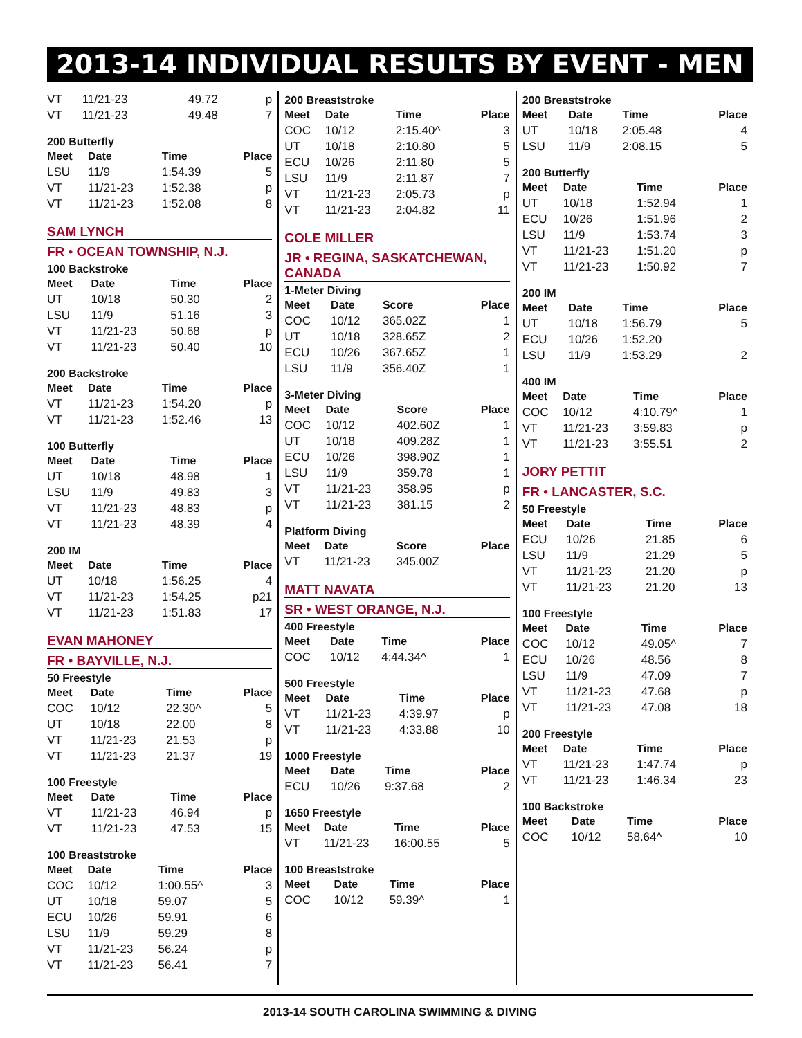2013-14 INDIVIDUAL RESULTS BY EVENT - MEN
| VT | 11/21-23 | 49.72 | p |
| VT | 11/21-23 | 49.48 | 7 |
200 Butterfly
| Meet | Date | Time | Place |
| --- | --- | --- | --- |
| LSU | 11/9 | 1:54.39 | 5 |
| VT | 11/21-23 | 1:52.38 | p |
| VT | 11/21-23 | 1:52.08 | 8 |
SAM LYNCH
FR • OCEAN TOWNSHIP, N.J.
100 Backstroke
| Meet | Date | Time | Place |
| --- | --- | --- | --- |
| UT | 10/18 | 50.30 | 2 |
| LSU | 11/9 | 51.16 | 3 |
| VT | 11/21-23 | 50.68 | p |
| VT | 11/21-23 | 50.40 | 10 |
200 Backstroke
| Meet | Date | Time | Place |
| --- | --- | --- | --- |
| VT | 11/21-23 | 1:54.20 | p |
| VT | 11/21-23 | 1:52.46 | 13 |
100 Butterfly
| Meet | Date | Time | Place |
| --- | --- | --- | --- |
| UT | 10/18 | 48.98 | 1 |
| LSU | 11/9 | 49.83 | 3 |
| VT | 11/21-23 | 48.83 | p |
| VT | 11/21-23 | 48.39 | 4 |
200 IM
| Meet | Date | Time | Place |
| --- | --- | --- | --- |
| UT | 10/18 | 1:56.25 | 4 |
| VT | 11/21-23 | 1:54.25 | p21 |
| VT | 11/21-23 | 1:51.83 | 17 |
EVAN MAHONEY
FR • BAYVILLE, N.J.
50 Freestyle
| Meet | Date | Time | Place |
| --- | --- | --- | --- |
| COC | 10/12 | 22.30^ | 5 |
| UT | 10/18 | 22.00 | 8 |
| VT | 11/21-23 | 21.53 | p |
| VT | 11/21-23 | 21.37 | 19 |
100 Freestyle
| Meet | Date | Time | Place |
| --- | --- | --- | --- |
| VT | 11/21-23 | 46.94 | p |
| VT | 11/21-23 | 47.53 | 15 |
100 Breaststroke
| Meet | Date | Time | Place |
| --- | --- | --- | --- |
| COC | 10/12 | 1:00.55^ | 3 |
| UT | 10/18 | 59.07 | 5 |
| ECU | 10/26 | 59.91 | 6 |
| LSU | 11/9 | 59.29 | 8 |
| VT | 11/21-23 | 56.24 | p |
| VT | 11/21-23 | 56.41 | 7 |
200 Breaststroke
| Meet | Date | Time | Place |
| --- | --- | --- | --- |
| COC | 10/12 | 2:15.40^ | 3 |
| UT | 10/18 | 2:10.80 | 5 |
| ECU | 10/26 | 2:11.80 | 5 |
| LSU | 11/9 | 2:11.87 | 7 |
| VT | 11/21-23 | 2:05.73 | p |
| VT | 11/21-23 | 2:04.82 | 11 |
COLE MILLER
JR • REGINA, SASKATCHEWAN, CANADA
1-Meter Diving
| Meet | Date | Score | Place |
| --- | --- | --- | --- |
| COC | 10/12 | 365.02Z | 1 |
| UT | 10/18 | 328.65Z | 2 |
| ECU | 10/26 | 367.65Z | 1 |
| LSU | 11/9 | 356.40Z | 1 |
3-Meter Diving
| Meet | Date | Score | Place |
| --- | --- | --- | --- |
| COC | 10/12 | 402.60Z | 1 |
| UT | 10/18 | 409.28Z | 1 |
| ECU | 10/26 | 398.90Z | 1 |
| LSU | 11/9 | 359.78 | 1 |
| VT | 11/21-23 | 358.95 | p |
| VT | 11/21-23 | 381.15 | 2 |
Platform Diving
| Meet | Date | Score | Place |
| --- | --- | --- | --- |
| VT | 11/21-23 | 345.00Z | |
MATT NAVATA
SR • WEST ORANGE, N.J.
400 Freestyle
| Meet | Date | Time | Place |
| --- | --- | --- | --- |
| COC | 10/12 | 4:44.34^ | 1 |
500 Freestyle
| Meet | Date | Time | Place |
| --- | --- | --- | --- |
| VT | 11/21-23 | 4:39.97 | p |
| VT | 11/21-23 | 4:33.88 | 10 |
1000 Freestyle
| Meet | Date | Time | Place |
| --- | --- | --- | --- |
| ECU | 10/26 | 9:37.68 | 2 |
1650 Freestyle
| Meet | Date | Time | Place |
| --- | --- | --- | --- |
| VT | 11/21-23 | 16:00.55 | 5 |
100 Breaststroke
| Meet | Date | Time | Place |
| --- | --- | --- | --- |
| COC | 10/12 | 59.39^ | 1 |
200 Breaststroke
| Meet | Date | Time | Place |
| --- | --- | --- | --- |
| UT | 10/18 | 2:05.48 | 4 |
| LSU | 11/9 | 2:08.15 | 5 |
200 Butterfly
| Meet | Date | Time | Place |
| --- | --- | --- | --- |
| UT | 10/18 | 1:52.94 | 1 |
| ECU | 10/26 | 1:51.96 | 2 |
| LSU | 11/9 | 1:53.74 | 3 |
| VT | 11/21-23 | 1:51.20 | p |
| VT | 11/21-23 | 1:50.92 | 7 |
200 IM
| Meet | Date | Time | Place |
| --- | --- | --- | --- |
| UT | 10/18 | 1:56.79 | 5 |
| ECU | 10/26 | 1:52.20 | |
| LSU | 11/9 | 1:53.29 | 2 |
400 IM
| Meet | Date | Time | Place |
| --- | --- | --- | --- |
| COC | 10/12 | 4:10.79^ | 1 |
| VT | 11/21-23 | 3:59.83 | p |
| VT | 11/21-23 | 3:55.51 | 2 |
JORY PETTIT
FR • LANCASTER, S.C.
50 Freestyle
| Meet | Date | Time | Place |
| --- | --- | --- | --- |
| ECU | 10/26 | 21.85 | 6 |
| LSU | 11/9 | 21.29 | 5 |
| VT | 11/21-23 | 21.20 | p |
| VT | 11/21-23 | 21.20 | 13 |
100 Freestyle
| Meet | Date | Time | Place |
| --- | --- | --- | --- |
| COC | 10/12 | 49.05^ | 7 |
| ECU | 10/26 | 48.56 | 8 |
| LSU | 11/9 | 47.09 | 7 |
| VT | 11/21-23 | 47.68 | p |
| VT | 11/21-23 | 47.08 | 18 |
200 Freestyle
| Meet | Date | Time | Place |
| --- | --- | --- | --- |
| VT | 11/21-23 | 1:47.74 | p |
| VT | 11/21-23 | 1:46.34 | 23 |
100 Backstroke
| Meet | Date | Time | Place |
| --- | --- | --- | --- |
| COC | 10/12 | 58.64^ | 10 |
2013-14 SOUTH CAROLINA SWIMMING & DIVING